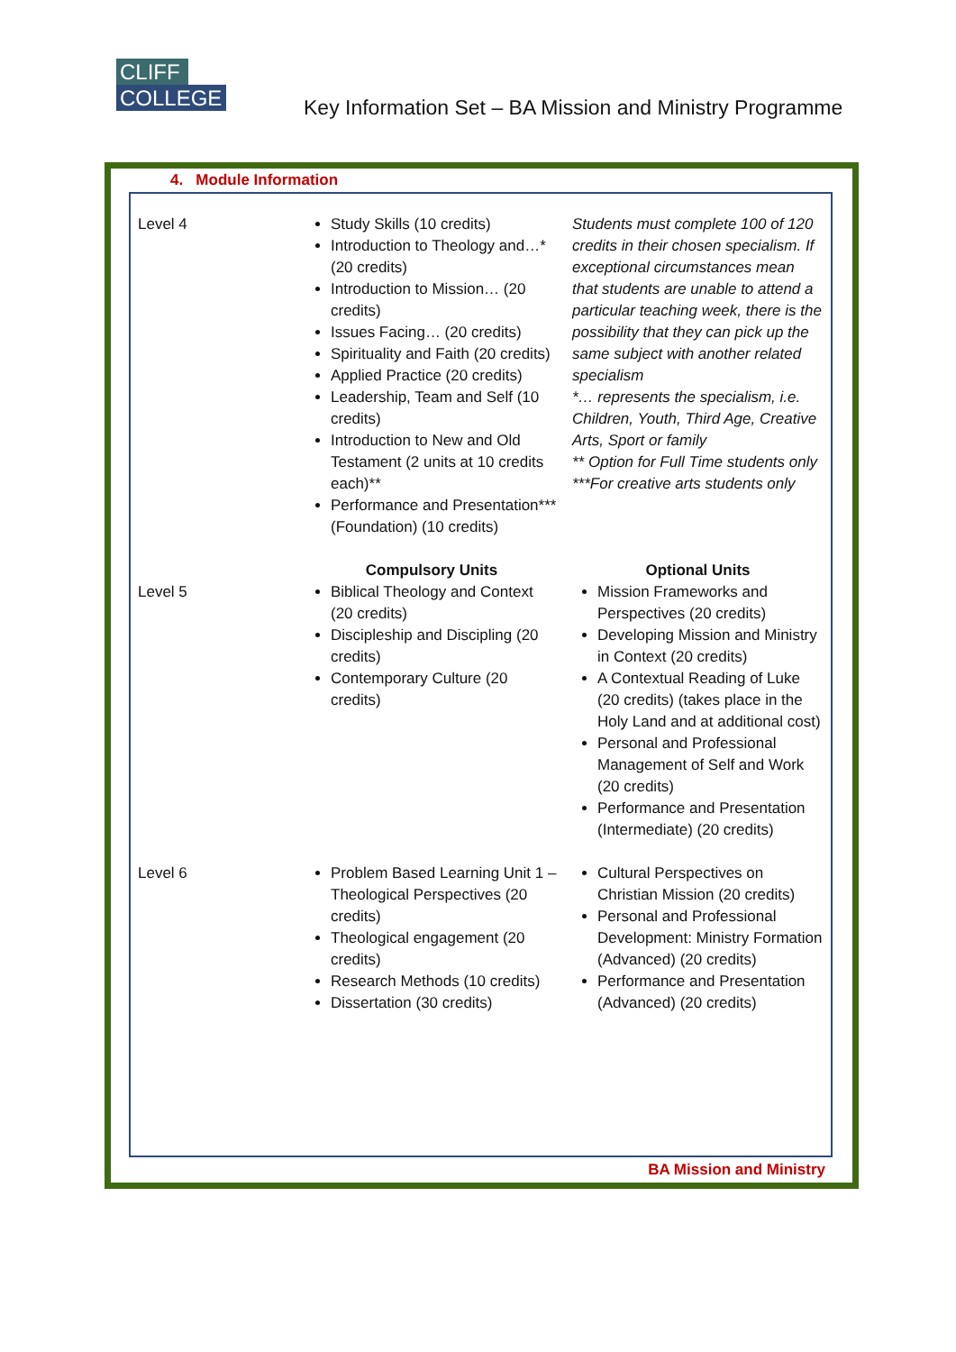CLIFF
COLLEGE
Key Information Set – BA Mission and Ministry Programme
4. Module Information
| Level 4 | Study Skills (10 credits) Introduction to Theology and…* (20 credits) Introduction to Mission… (20 credits) Issues Facing… (20 credits) Spirituality and Faith (20 credits) Applied Practice (20 credits) Leadership, Team and Self (10 credits) Introduction to New and Old Testament (2 units at 10 credits each)** Performance and Presentation*** (Foundation) (10 credits) | Students must complete 100 of 120 credits in their chosen specialism. If exceptional circumstances mean that students are unable to attend a particular teaching week, there is the possibility that they can pick up the same subject with another related specialism *… represents the specialism, i.e. Children, Youth, Third Age, Creative Arts, Sport or family ** Option for Full Time students only ***For creative arts students only |
| Level 5 | Compulsory Units Biblical Theology and Context (20 credits) Discipleship and Discipling (20 credits) Contemporary Culture (20 credits) | Optional Units Mission Frameworks and Perspectives (20 credits) Developing Mission and Ministry in Context (20 credits) A Contextual Reading of Luke (20 credits) (takes place in the Holy Land and at additional cost) Personal and Professional Management of Self and Work (20 credits) Performance and Presentation (Intermediate) (20 credits) |
| Level 6 | Problem Based Learning Unit 1 – Theological Perspectives (20 credits) Theological engagement (20 credits) Research Methods (10 credits) Dissertation (30 credits) | Cultural Perspectives on Christian Mission (20 credits) Personal and Professional Development: Ministry Formation (Advanced) (20 credits) Performance and Presentation (Advanced) (20 credits) |
BA Mission and Ministry